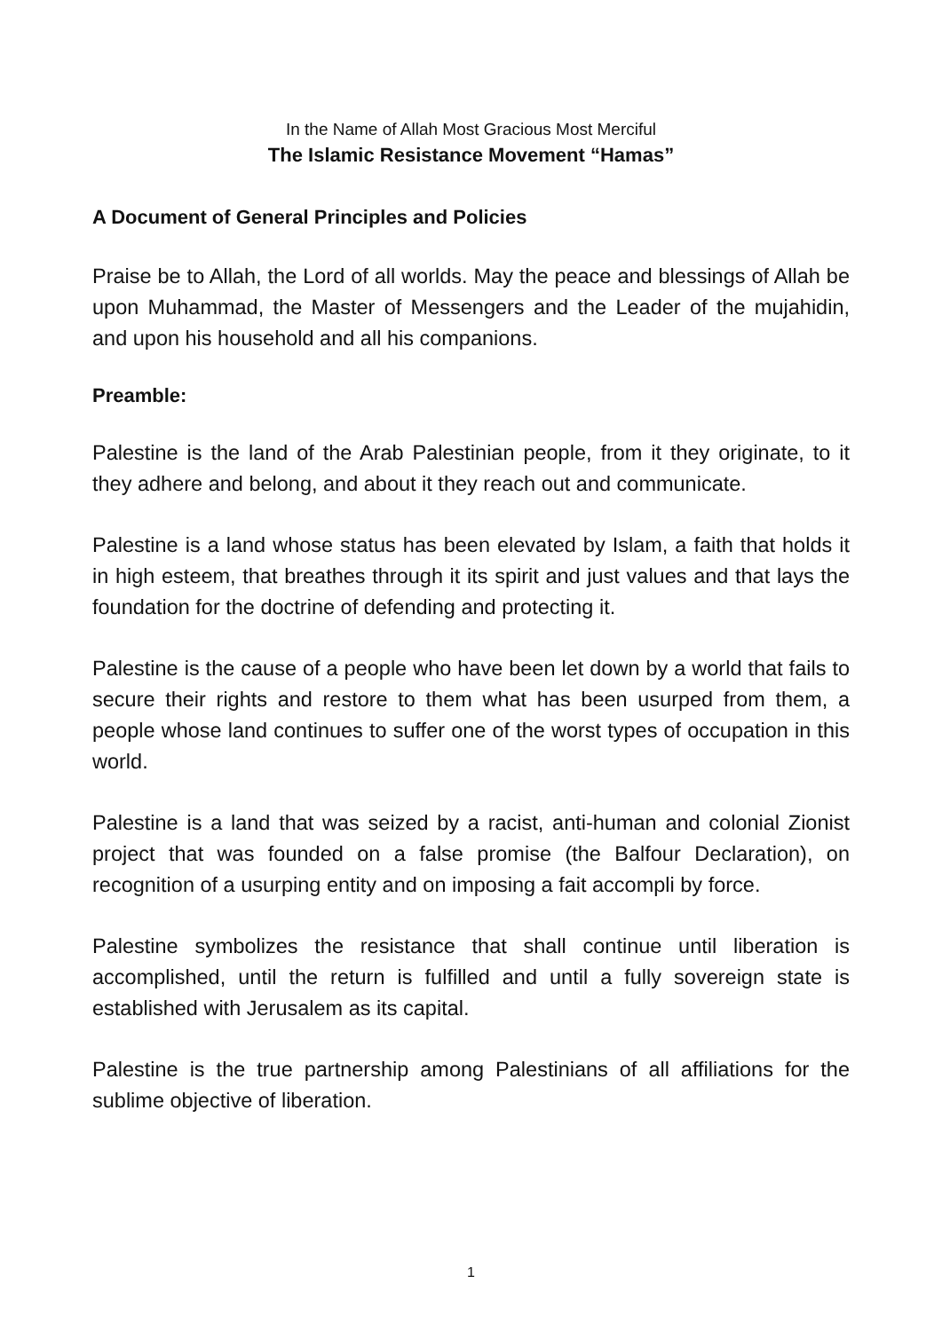In the Name of Allah Most Gracious Most Merciful
The Islamic Resistance Movement “Hamas”
A Document of General Principles and Policies
Praise be to Allah, the Lord of all worlds. May the peace and blessings of Allah be upon Muhammad, the Master of Messengers and the Leader of the mujahidin, and upon his household and all his companions.
Preamble:
Palestine is the land of the Arab Palestinian people, from it they originate, to it they adhere and belong, and about it they reach out and communicate.
Palestine is a land whose status has been elevated by Islam, a faith that holds it in high esteem, that breathes through it its spirit and just values and that lays the foundation for the doctrine of defending and protecting it.
Palestine is the cause of a people who have been let down by a world that fails to secure their rights and restore to them what has been usurped from them, a people whose land continues to suffer one of the worst types of occupation in this world.
Palestine is a land that was seized by a racist, anti-human and colonial Zionist project that was founded on a false promise (the Balfour Declaration), on recognition of a usurping entity and on imposing a fait accompli by force.
Palestine symbolizes the resistance that shall continue until liberation is accomplished, until the return is fulfilled and until a fully sovereign state is established with Jerusalem as its capital.
Palestine is the true partnership among Palestinians of all affiliations for the sublime objective of liberation.
1